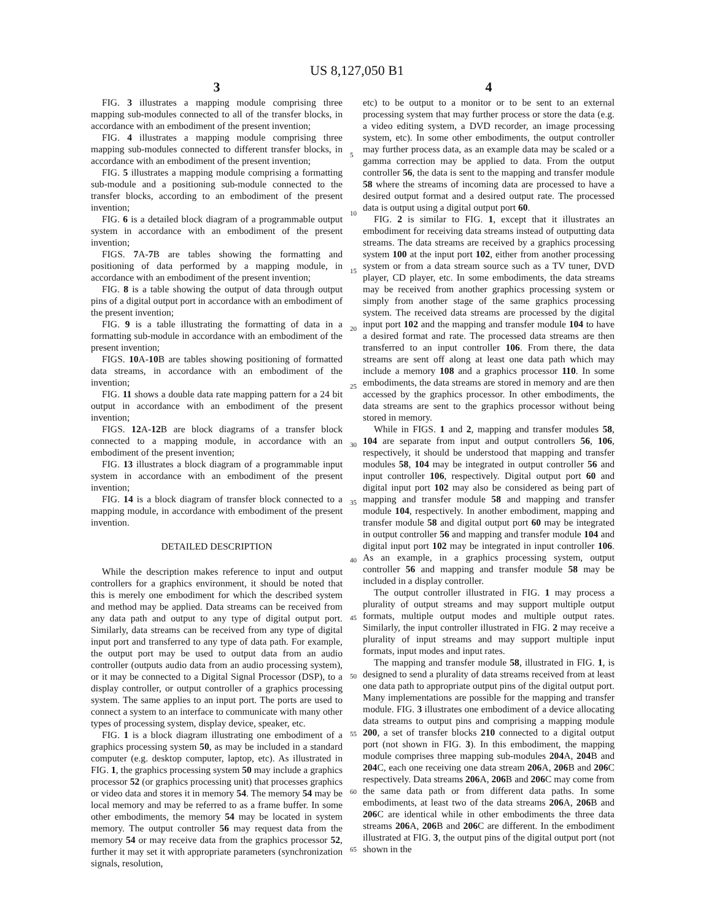US 8,127,050 B1
3
FIG. 3 illustrates a mapping module comprising three mapping sub-modules connected to all of the transfer blocks, in accordance with an embodiment of the present invention;
FIG. 4 illustrates a mapping module comprising three mapping sub-modules connected to different transfer blocks, in accordance with an embodiment of the present invention;
FIG. 5 illustrates a mapping module comprising a formatting sub-module and a positioning sub-module connected to the transfer blocks, according to an embodiment of the present invention;
FIG. 6 is a detailed block diagram of a programmable output system in accordance with an embodiment of the present invention;
FIGS. 7 A-7 B are tables showing the formatting and positioning of data performed by a mapping module, in accordance with an embodiment of the present invention;
FIG. 8 is a table showing the output of data through output pins of a digital output port in accordance with an embodiment of the present invention;
FIG. 9 is a table illustrating the formatting of data in a formatting sub-module in accordance with an embodiment of the present invention;
FIGS. 10 A-10 B are tables showing positioning of formatted data streams, in accordance with an embodiment of the invention;
FIG. 11 shows a double data rate mapping pattern for a 24 bit output in accordance with an embodiment of the present invention;
FIGS. 12 A-12 B are block diagrams of a transfer block connected to a mapping module, in accordance with an embodiment of the present invention;
FIG. 13 illustrates a block diagram of a programmable input system in accordance with an embodiment of the present invention;
FIG. 14 is a block diagram of transfer block connected to a mapping module, in accordance with embodiment of the present invention.
DETAILED DESCRIPTION
While the description makes reference to input and output controllers for a graphics environment, it should be noted that this is merely one embodiment for which the described system and method may be applied. Data streams can be received from any data path and output to any type of digital output port. Similarly, data streams can be received from any type of digital input port and transferred to any type of data path. For example, the output port may be used to output data from an audio controller (outputs audio data from an audio processing system), or it may be connected to a Digital Signal Processor (DSP), to a display controller, or output controller of a graphics processing system. The same applies to an input port. The ports are used to connect a system to an interface to communicate with many other types of processing system, display device, speaker, etc.
FIG. 1 is a block diagram illustrating one embodiment of a graphics processing system 50, as may be included in a standard computer (e.g. desktop computer, laptop, etc). As illustrated in FIG. 1, the graphics processing system 50 may include a graphics processor 52 (or graphics processing unit) that processes graphics or video data and stores it in memory 54. The memory 54 may be local memory and may be referred to as a frame buffer. In some other embodiments, the memory 54 may be located in system memory. The output controller 56 may request data from the memory 54 or may receive data from the graphics processor 52, further it may set it with appropriate parameters (synchronization signals, resolution,
4
etc) to be output to a monitor or to be sent to an external processing system that may further process or store the data (e.g. a video editing system, a DVD recorder, an image processing system, etc). In some other embodiments, the output controller may further process data, as an example data may be scaled or a gamma correction may be applied to data. From the output controller 56, the data is sent to the mapping and transfer module 58 where the streams of incoming data are processed to have a desired output format and a desired output rate. The processed data is output using a digital output port 60.
FIG. 2 is similar to FIG. 1, except that it illustrates an embodiment for receiving data streams instead of outputting data streams. The data streams are received by a graphics processing system 100 at the input port 102, either from another processing system or from a data stream source such as a TV tuner, DVD player, CD player, etc. In some embodiments, the data streams may be received from another graphics processing system or simply from another stage of the same graphics processing system. The received data streams are processed by the digital input port 102 and the mapping and transfer module 104 to have a desired format and rate. The processed data streams are then transferred to an input controller 106. From there, the data streams are sent off along at least one data path which may include a memory 108 and a graphics processor 110. In some embodiments, the data streams are stored in memory and are then accessed by the graphics processor. In other embodiments, the data streams are sent to the graphics processor without being stored in memory.
While in FIGS. 1 and 2, mapping and transfer modules 58, 104 are separate from input and output controllers 56, 106, respectively, it should be understood that mapping and transfer modules 58, 104 may be integrated in output controller 56 and input controller 106, respectively. Digital output port 60 and digital input port 102 may also be considered as being part of mapping and transfer module 58 and mapping and transfer module 104, respectively. In another embodiment, mapping and transfer module 58 and digital output port 60 may be integrated in output controller 56 and mapping and transfer module 104 and digital input port 102 may be integrated in input controller 106. As an example, in a graphics processing system, output controller 56 and mapping and transfer module 58 may be included in a display controller.
The output controller illustrated in FIG. 1 may process a plurality of output streams and may support multiple output formats, multiple output modes and multiple output rates. Similarly, the input controller illustrated in FIG. 2 may receive a plurality of input streams and may support multiple input formats, input modes and input rates.
The mapping and transfer module 58, illustrated in FIG. 1, is designed to send a plurality of data streams received from at least one data path to appropriate output pins of the digital output port. Many implementations are possible for the mapping and transfer module. FIG. 3 illustrates one embodiment of a device allocating data streams to output pins and comprising a mapping module 200, a set of transfer blocks 210 connected to a digital output port (not shown in FIG. 3). In this embodiment, the mapping module comprises three mapping sub-modules 204 A, 204 B and 204 C, each one receiving one data stream 206 A, 206 B and 206 C respectively. Data streams 206 A, 206 B and 206 C may come from the same data path or from different data paths. In some embodiments, at least two of the data streams 206 A, 206 B and 206 C are identical while in other embodiments the three data streams 206 A, 206 B and 206 C are different. In the embodiment illustrated at FIG. 3, the output pins of the digital output port (not shown in the
5
10
15
20
25
30
35
40
45
50
55
60
65